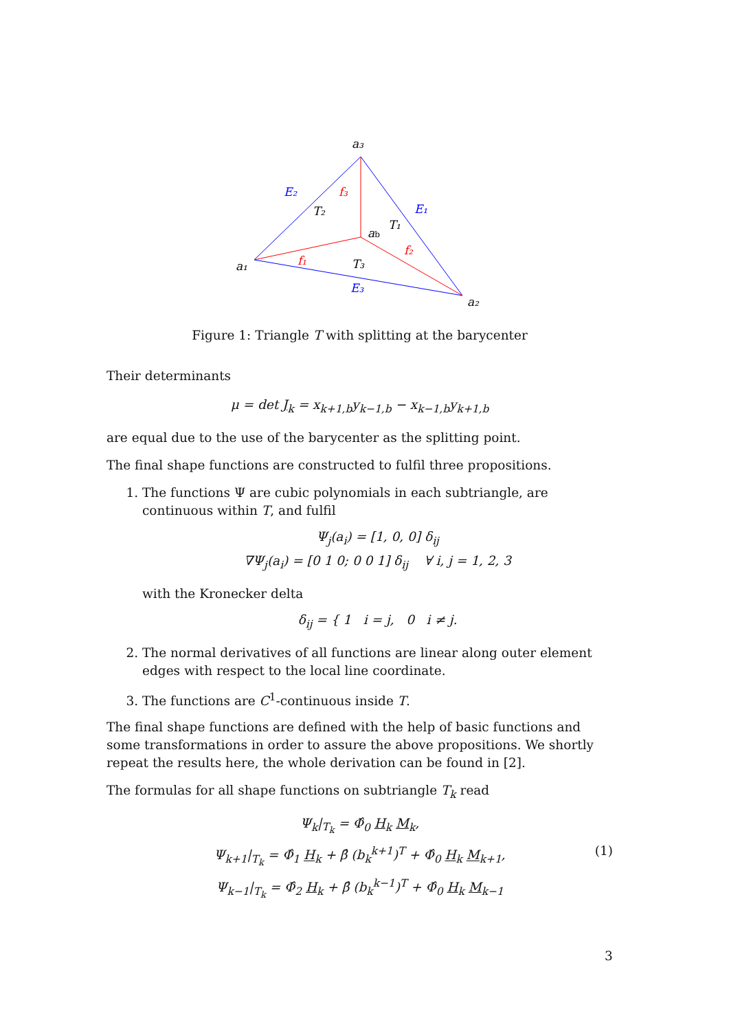a₃
a₁
a₂
ab
E₂
E₁
E₃
f₃
f₁
f₂
T₂
T₁
T₃
Figure 1: Triangle T with splitting at the barycenter
Their determinants
μ = det J<sub>k</sub> = x<sub>k+1,b</sub>y<sub>k−1,b</sub> − x<sub>k−1,b</sub>y<sub>k+1,b</sub>
are equal due to the use of the barycenter as the splitting point.
The final shape functions are constructed to fulfil three propositions.
1. The functions Ψ are cubic polynomials in each subtriangle, are continuous within T, and fulfil
Ψ<sub>j</sub>(a<sub>i</sub>) = [1, 0, 0] δ<sub>ij</sub>
∇Ψ<sub>j</sub>(a<sub>i</sub>) = [0 1 0; 0 0 1] δ<sub>ij</sub> ∀ i, j = 1, 2, 3
with the Kronecker delta
δ<sub>ij</sub> = { 1 i = j, 0 i ≠ j.
2. The normal derivatives of all functions are linear along outer element edges with respect to the local line coordinate.
3. The functions are C<sup>1</sup>-continuous inside T.
The final shape functions are defined with the help of basic functions and some transformations in order to assure the above propositions. We shortly repeat the results here, the whole derivation can be found in [2].
The formulas for all shape functions on subtriangle T<sub>k</sub> read
Ψ<sub>k</sub>|<sub>T<sub>k</sub></sub> = Φ̂<sub>0</sub> H<sub>k</sub> M<sub>k</sub>,
Ψ<sub>k+1</sub>|<sub>T<sub>k</sub></sub> = Φ̂<sub>1</sub> H<sub>k</sub> + β̂ (b<sub>k</sub><sup>k+1</sup>)<sup>T</sup> + Φ̂<sub>0</sub> H<sub>k</sub> M<sub>k+1</sub>, (1)
Ψ<sub>k−1</sub>|<sub>T<sub>k</sub></sub> = Φ̂<sub>2</sub> H<sub>k</sub> + β̂ (b<sub>k</sub><sup>k−1</sup>)<sup>T</sup> + Φ̂<sub>0</sub> H<sub>k</sub> M<sub>k−1</sub>
3